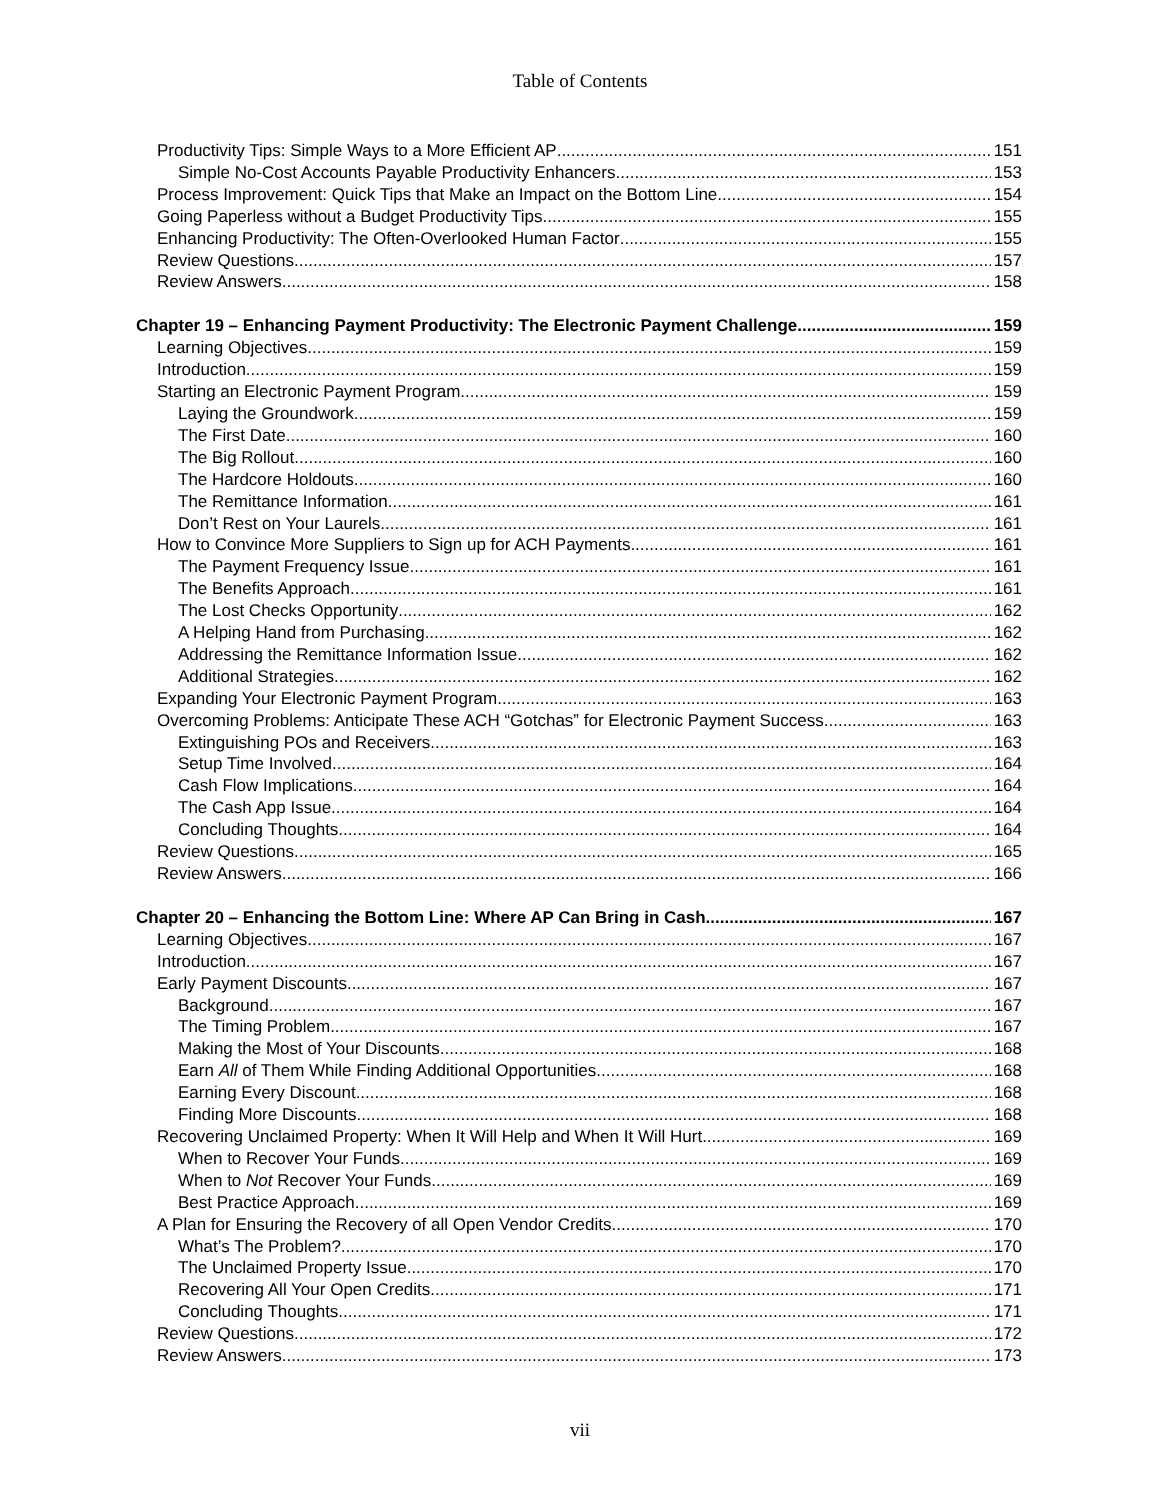Table of Contents
Productivity Tips: Simple Ways to a More Efficient AP 151
Simple No-Cost Accounts Payable Productivity Enhancers 153
Process Improvement: Quick Tips that Make an Impact on the Bottom Line 154
Going Paperless without a Budget Productivity Tips 155
Enhancing Productivity: The Often-Overlooked Human Factor 155
Review Questions 157
Review Answers 158
Chapter 19 – Enhancing Payment Productivity: The Electronic Payment Challenge 159
Learning Objectives 159
Introduction 159
Starting an Electronic Payment Program 159
Laying the Groundwork 159
The First Date 160
The Big Rollout 160
The Hardcore Holdouts 160
The Remittance Information 161
Don’t Rest on Your Laurels 161
How to Convince More Suppliers to Sign up for ACH Payments 161
The Payment Frequency Issue 161
The Benefits Approach 161
The Lost Checks Opportunity 162
A Helping Hand from Purchasing 162
Addressing the Remittance Information Issue 162
Additional Strategies 162
Expanding Your Electronic Payment Program 163
Overcoming Problems: Anticipate These ACH “Gotchas” for Electronic Payment Success 163
Extinguishing POs and Receivers 163
Setup Time Involved 164
Cash Flow Implications 164
The Cash App Issue 164
Concluding Thoughts 164
Review Questions 165
Review Answers 166
Chapter 20 – Enhancing the Bottom Line: Where AP Can Bring in Cash 167
Learning Objectives 167
Introduction 167
Early Payment Discounts 167
Background 167
The Timing Problem 167
Making the Most of Your Discounts 168
Earn All of Them While Finding Additional Opportunities 168
Earning Every Discount 168
Finding More Discounts 168
Recovering Unclaimed Property: When It Will Help and When It Will Hurt 169
When to Recover Your Funds 169
When to Not Recover Your Funds 169
Best Practice Approach 169
A Plan for Ensuring the Recovery of all Open Vendor Credits 170
What’s The Problem? 170
The Unclaimed Property Issue 170
Recovering All Your Open Credits 171
Concluding Thoughts 171
Review Questions 172
Review Answers 173
vii